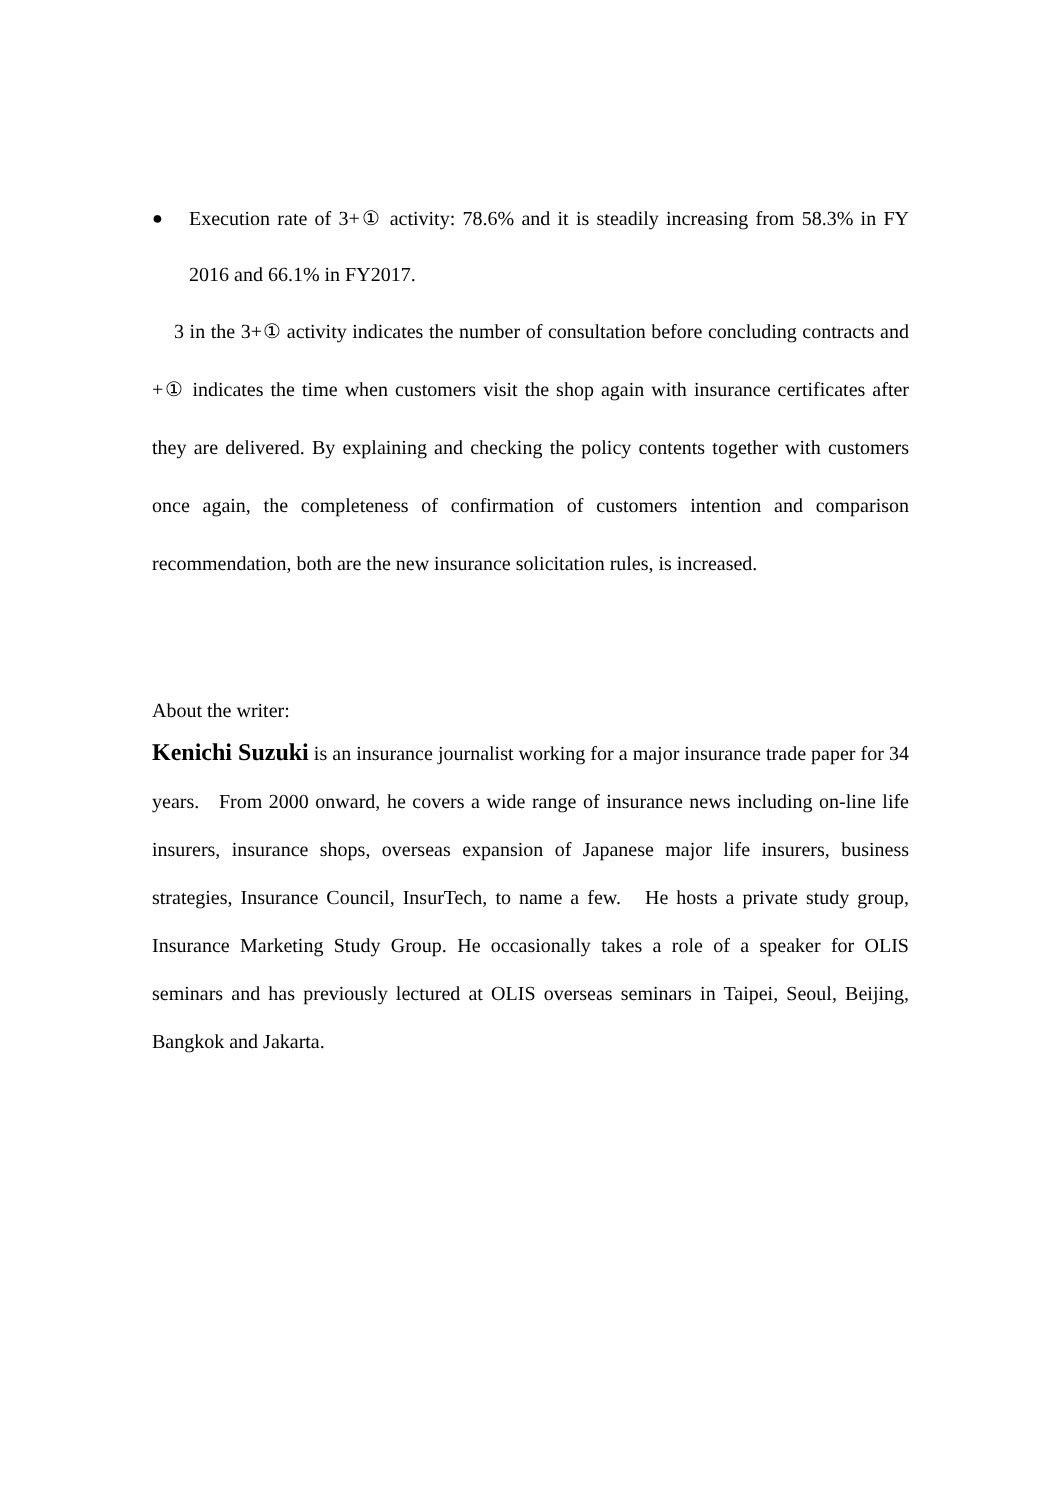● Execution rate of 3+① activity: 78.6% and it is steadily increasing from 58.3% in FY 2016 and 66.1% in FY2017.
3 in the 3+① activity indicates the number of consultation before concluding contracts and +① indicates the time when customers visit the shop again with insurance certificates after they are delivered. By explaining and checking the policy contents together with customers once again, the completeness of confirmation of customers intention and comparison recommendation, both are the new insurance solicitation rules, is increased.
About the writer:
Kenichi Suzuki is an insurance journalist working for a major insurance trade paper for 34 years. From 2000 onward, he covers a wide range of insurance news including on-line life insurers, insurance shops, overseas expansion of Japanese major life insurers, business strategies, Insurance Council, InsurTech, to name a few. He hosts a private study group, Insurance Marketing Study Group. He occasionally takes a role of a speaker for OLIS seminars and has previously lectured at OLIS overseas seminars in Taipei, Seoul, Beijing, Bangkok and Jakarta.